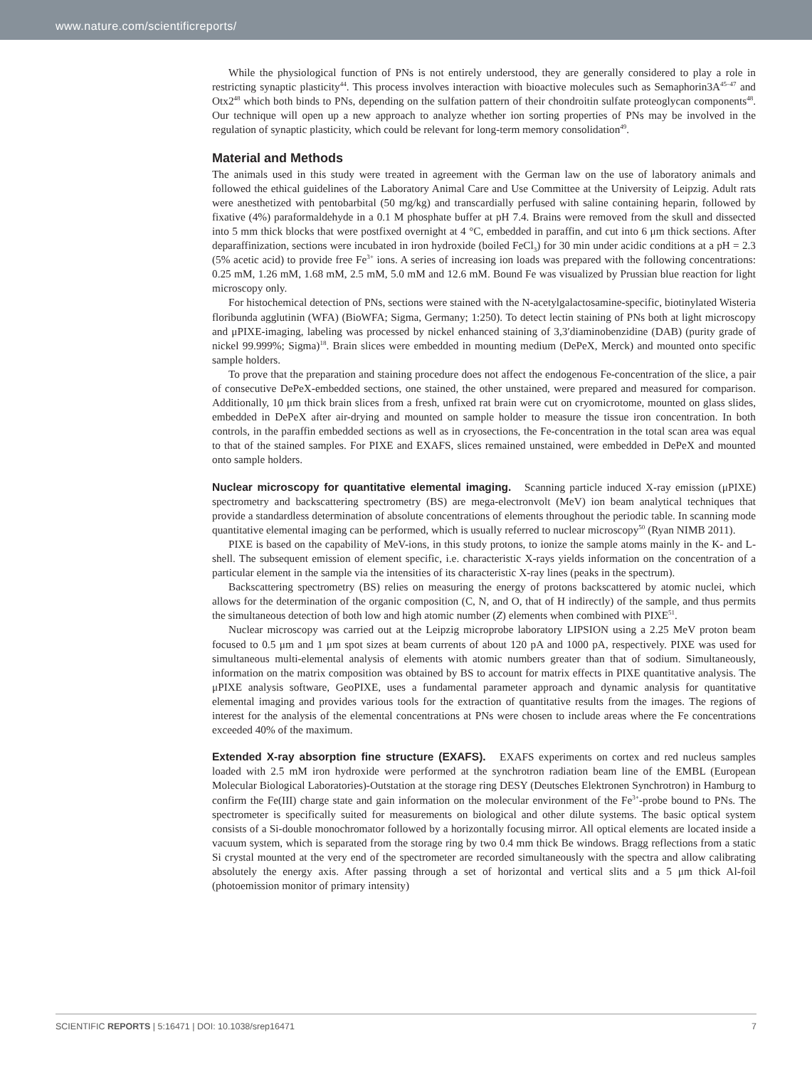www.nature.com/scientificreports/
While the physiological function of PNs is not entirely understood, they are generally considered to play a role in restricting synaptic plasticity<sup>44</sup>. This process involves interaction with bioactive molecules such as Semaphorin3A<sup>45–47</sup> and Otx2<sup>48</sup> which both binds to PNs, depending on the sulfation pattern of their chondroitin sulfate proteoglycan components<sup>48</sup>. Our technique will open up a new approach to analyze whether ion sorting properties of PNs may be involved in the regulation of synaptic plasticity, which could be relevant for long-term memory consolidation<sup>49</sup>.
Material and Methods
The animals used in this study were treated in agreement with the German law on the use of laboratory animals and followed the ethical guidelines of the Laboratory Animal Care and Use Committee at the University of Leipzig. Adult rats were anesthetized with pentobarbital (50 mg/kg) and transcardially perfused with saline containing heparin, followed by fixative (4%) paraformaldehyde in a 0.1 M phosphate buffer at pH 7.4. Brains were removed from the skull and dissected into 5 mm thick blocks that were postfixed overnight at 4 °C, embedded in paraffin, and cut into 6 μm thick sections. After deparaffinization, sections were incubated in iron hydroxide (boiled FeCl<sub>3</sub>) for 30 min under acidic conditions at a pH = 2.3 (5% acetic acid) to provide free Fe<sup>3+</sup> ions. A series of increasing ion loads was prepared with the following concentrations: 0.25 mM, 1.26 mM, 1.68 mM, 2.5 mM, 5.0 mM and 12.6 mM. Bound Fe was visualized by Prussian blue reaction for light microscopy only.
For histochemical detection of PNs, sections were stained with the N-acetylgalactosamine-specific, biotinylated Wisteria floribunda agglutinin (WFA) (BioWFA; Sigma, Germany; 1:250). To detect lectin staining of PNs both at light microscopy and μPIXE-imaging, labeling was processed by nickel enhanced staining of 3,3′diaminobenzidine (DAB) (purity grade of nickel 99.999%; Sigma)<sup>18</sup>. Brain slices were embedded in mounting medium (DePeX, Merck) and mounted onto specific sample holders.
To prove that the preparation and staining procedure does not affect the endogenous Fe-concentration of the slice, a pair of consecutive DePeX-embedded sections, one stained, the other unstained, were prepared and measured for comparison. Additionally, 10 μm thick brain slices from a fresh, unfixed rat brain were cut on cryomicrotome, mounted on glass slides, embedded in DePeX after air-drying and mounted on sample holder to measure the tissue iron concentration. In both controls, in the paraffin embedded sections as well as in cryosections, the Fe-concentration in the total scan area was equal to that of the stained samples. For PIXE and EXAFS, slices remained unstained, were embedded in DePeX and mounted onto sample holders.
Nuclear microscopy for quantitative elemental imaging. Scanning particle induced X-ray emission (μPIXE) spectrometry and backscattering spectrometry (BS) are mega-electronvolt (MeV) ion beam analytical techniques that provide a standardless determination of absolute concentrations of elements throughout the periodic table. In scanning mode quantitative elemental imaging can be performed, which is usually referred to nuclear microscopy<sup>50</sup> (Ryan NIMB 2011).
PIXE is based on the capability of MeV-ions, in this study protons, to ionize the sample atoms mainly in the K- and L-shell. The subsequent emission of element specific, i.e. characteristic X-rays yields information on the concentration of a particular element in the sample via the intensities of its characteristic X-ray lines (peaks in the spectrum).
Backscattering spectrometry (BS) relies on measuring the energy of protons backscattered by atomic nuclei, which allows for the determination of the organic composition (C, N, and O, that of H indirectly) of the sample, and thus permits the simultaneous detection of both low and high atomic number (Z) elements when combined with PIXE<sup>51</sup>.
Nuclear microscopy was carried out at the Leipzig microprobe laboratory LIPSION using a 2.25 MeV proton beam focused to 0.5 μm and 1 μm spot sizes at beam currents of about 120 pA and 1000 pA, respectively. PIXE was used for simultaneous multi-elemental analysis of elements with atomic numbers greater than that of sodium. Simultaneously, information on the matrix composition was obtained by BS to account for matrix effects in PIXE quantitative analysis. The μPIXE analysis software, GeoPIXE, uses a fundamental parameter approach and dynamic analysis for quantitative elemental imaging and provides various tools for the extraction of quantitative results from the images. The regions of interest for the analysis of the elemental concentrations at PNs were chosen to include areas where the Fe concentrations exceeded 40% of the maximum.
Extended X-ray absorption fine structure (EXAFS). EXAFS experiments on cortex and red nucleus samples loaded with 2.5 mM iron hydroxide were performed at the synchrotron radiation beam line of the EMBL (European Molecular Biological Laboratories)-Outstation at the storage ring DESY (Deutsches Elektronen Synchrotron) in Hamburg to confirm the Fe(III) charge state and gain information on the molecular environment of the Fe<sup>3+</sup>-probe bound to PNs. The spectrometer is specifically suited for measurements on biological and other dilute systems. The basic optical system consists of a Si-double monochromator followed by a horizontally focusing mirror. All optical elements are located inside a vacuum system, which is separated from the storage ring by two 0.4 mm thick Be windows. Bragg reflections from a static Si crystal mounted at the very end of the spectrometer are recorded simultaneously with the spectra and allow calibrating absolutely the energy axis. After passing through a set of horizontal and vertical slits and a 5 μm thick Al-foil (photoemission monitor of primary intensity)
SCIENTIFIC REPORTS | 5:16471 | DOI: 10.1038/srep16471 7